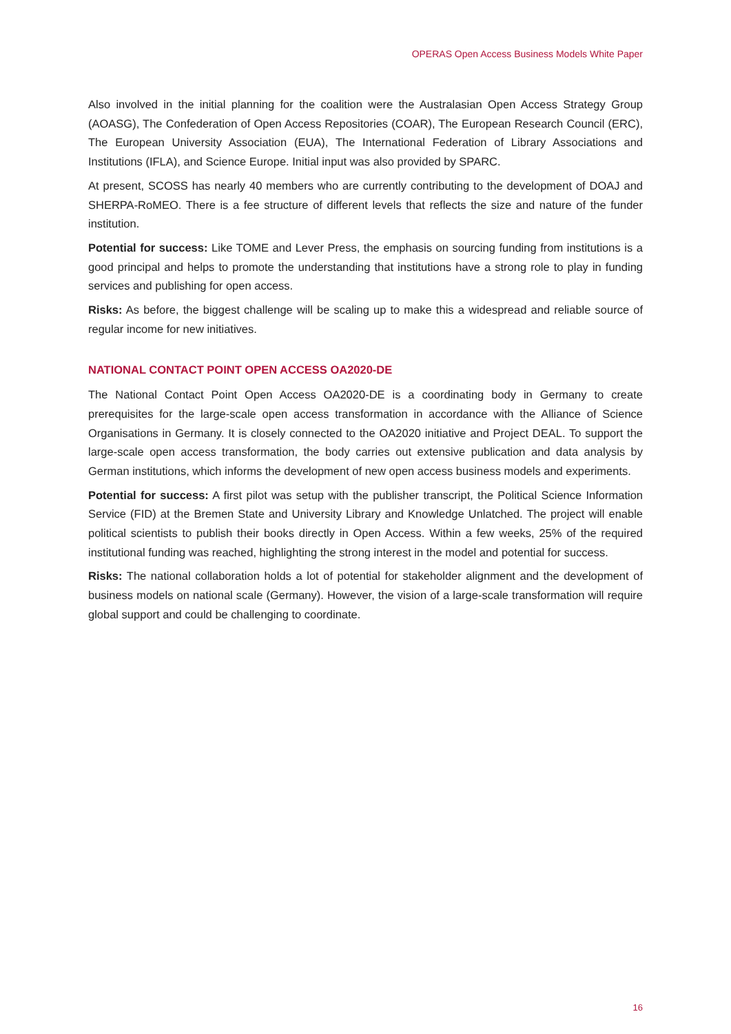OPERAS Open Access Business Models White Paper
Also involved in the initial planning for the coalition were the Australasian Open Access Strategy Group (AOASG), The Confederation of Open Access Repositories (COAR), The European Research Council (ERC), The European University Association (EUA), The International Federation of Library Associations and Institutions (IFLA), and Science Europe. Initial input was also provided by SPARC.
At present, SCOSS has nearly 40 members who are currently contributing to the development of DOAJ and SHERPA-RoMEO. There is a fee structure of different levels that reflects the size and nature of the funder institution.
Potential for success: Like TOME and Lever Press, the emphasis on sourcing funding from institutions is a good principal and helps to promote the understanding that institutions have a strong role to play in funding services and publishing for open access.
Risks: As before, the biggest challenge will be scaling up to make this a widespread and reliable source of regular income for new initiatives.
NATIONAL CONTACT POINT OPEN ACCESS OA2020-DE
The National Contact Point Open Access OA2020-DE is a coordinating body in Germany to create prerequisites for the large-scale open access transformation in accordance with the Alliance of Science Organisations in Germany. It is closely connected to the OA2020 initiative and Project DEAL. To support the large-scale open access transformation, the body carries out extensive publication and data analysis by German institutions, which informs the development of new open access business models and experiments.
Potential for success: A first pilot was setup with the publisher transcript, the Political Science Information Service (FID) at the Bremen State and University Library and Knowledge Unlatched. The project will enable political scientists to publish their books directly in Open Access. Within a few weeks, 25% of the required institutional funding was reached, highlighting the strong interest in the model and potential for success.
Risks: The national collaboration holds a lot of potential for stakeholder alignment and the development of business models on national scale (Germany). However, the vision of a large-scale transformation will require global support and could be challenging to coordinate.
16